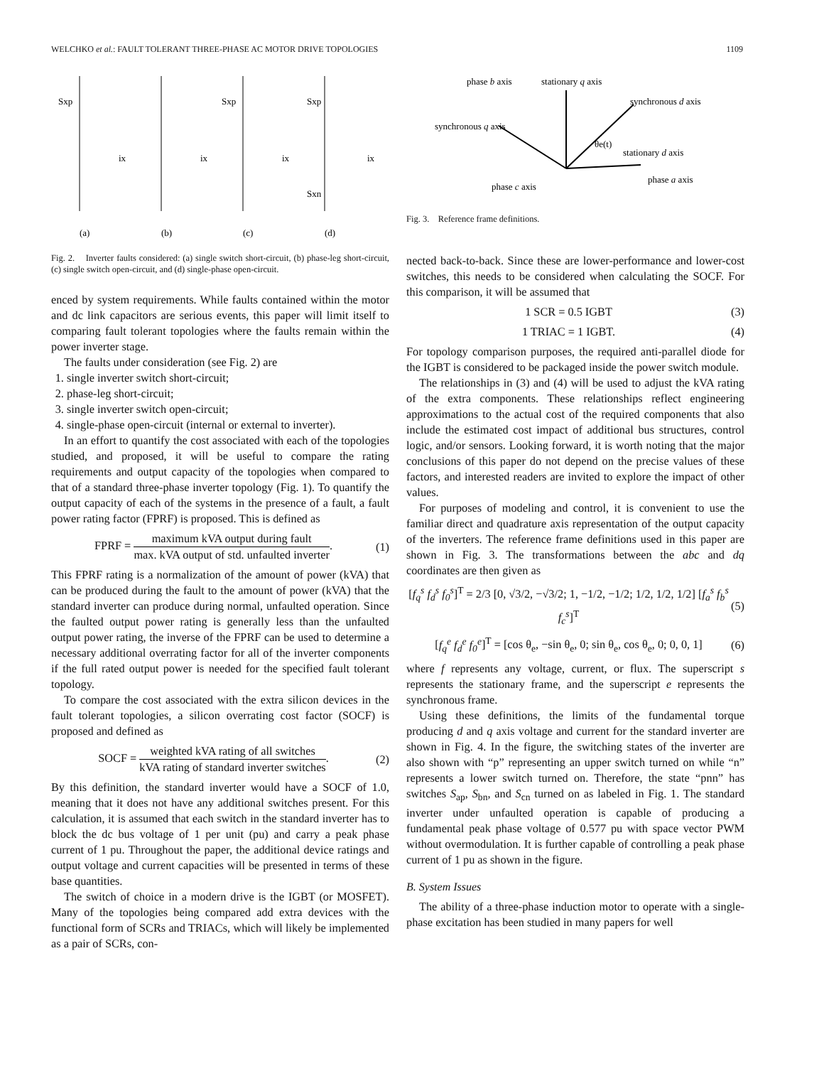WELCHKO et al.: FAULT TOLERANT THREE-PHASE AC MOTOR DRIVE TOPOLOGIES 1109
Sxp
Sxp
Sxp
Sxn
ix
ix
ix
ix
(a)
(b)
(c)
(d)
Fig. 2. Inverter faults considered: (a) single switch short-circuit, (b) phase-leg short-circuit, (c) single switch open-circuit, and (d) single-phase open-circuit.
enced by system requirements. While faults contained within the motor and dc link capacitors are serious events, this paper will limit itself to comparing fault tolerant topologies where the faults remain within the power inverter stage.
The faults under consideration (see Fig. 2) are
1. single inverter switch short-circuit;
2. phase-leg short-circuit;
3. single inverter switch open-circuit;
4. single-phase open-circuit (internal or external to inverter).
In an effort to quantify the cost associated with each of the topologies studied, and proposed, it will be useful to compare the rating requirements and output capacity of the topologies when compared to that of a standard three-phase inverter topology (Fig. 1). To quantify the output capacity of each of the systems in the presence of a fault, a fault power rating factor (FPRF) is proposed. This is defined as
FPRF = maximum kVA output during fault max. kVA output of std. unfaulted inverter. (1)
This FPRF rating is a normalization of the amount of power (kVA) that can be produced during the fault to the amount of power (kVA) that the standard inverter can produce during normal, unfaulted operation. Since the faulted output power rating is generally less than the unfaulted output power rating, the inverse of the FPRF can be used to determine a necessary additional overrating factor for all of the inverter components if the full rated output power is needed for the specified fault tolerant topology.
To compare the cost associated with the extra silicon devices in the fault tolerant topologies, a silicon overrating cost factor (SOCF) is proposed and defined as
SOCF = weighted kVA rating of all switches kVA rating of standard inverter switches. (2)
By this definition, the standard inverter would have a SOCF of 1.0, meaning that it does not have any additional switches present. For this calculation, it is assumed that each switch in the standard inverter has to block the dc bus voltage of 1 per unit (pu) and carry a peak phase current of 1 pu. Throughout the paper, the additional device ratings and output voltage and current capacities will be presented in terms of these base quantities.
The switch of choice in a modern drive is the IGBT (or MOSFET). Many of the topologies being compared add extra devices with the functional form of SCRs and TRIACs, which will likely be implemented as a pair of SCRs, con-
phase b axis
stationary q axis
synchronous d axis
synchronous q axis
θe(t)
stationary d axis
phase a axis
phase c axis
Fig. 3. Reference frame definitions.
nected back-to-back. Since these are lower-performance and lower-cost switches, this needs to be considered when calculating the SOCF. For this comparison, it will be assumed that
1 SCR = 0.5 IGBT (3)
1 TRIAC = 1 IGBT. (4)
For topology comparison purposes, the required anti-parallel diode for the IGBT is considered to be packaged inside the power switch module.
The relationships in (3) and (4) will be used to adjust the kVA rating of the extra components. These relationships reflect engineering approximations to the actual cost of the required components that also include the estimated cost impact of additional bus structures, control logic, and/or sensors. Looking forward, it is worth noting that the major conclusions of this paper do not depend on the precise values of these factors, and interested readers are invited to explore the impact of other values.
For purposes of modeling and control, it is convenient to use the familiar direct and quadrature axis representation of the output capacity of the inverters. The reference frame definitions used in this paper are shown in Fig. 3. The transformations between the abc and dq coordinates are then given as
[f<sub>q</sub><sup>s</sup> f<sub>d</sub><sup>s</sup> f<sub>0</sub><sup>s</sup>]<sup>T</sup> = 2/3 [0, √3/2, −√3/2; 1, −1/2, −1/2; 1/2, 1/2, 1/2] [f<sub>a</sub><sup>s</sup> f<sub>b</sub><sup>s</sup> f<sub>c</sub><sup>s</sup>]<sup>T</sup> (5)
[f<sub>q</sub><sup>e</sup> f<sub>d</sub><sup>e</sup> f<sub>0</sub><sup>e</sup>]<sup>T</sup> = [cos θ<sub>e</sub>, −sin θ<sub>e</sub>, 0; sin θ<sub>e</sub>, cos θ<sub>e</sub>, 0; 0, 0, 1] (6)
where f represents any voltage, current, or flux. The superscript s represents the stationary frame, and the superscript e represents the synchronous frame.
Using these definitions, the limits of the fundamental torque producing d and q axis voltage and current for the standard inverter are shown in Fig. 4. In the figure, the switching states of the inverter are also shown with “p” representing an upper switch turned on while “n” represents a lower switch turned on. Therefore, the state “pnn” has switches S<sub>ap</sub>, S<sub>bn</sub>, and S<sub>cn</sub> turned on as labeled in Fig. 1. The standard inverter under unfaulted operation is capable of producing a fundamental peak phase voltage of 0.577 pu with space vector PWM without overmodulation. It is further capable of controlling a peak phase current of 1 pu as shown in the figure.
B. System Issues
The ability of a three-phase induction motor to operate with a single-phase excitation has been studied in many papers for well